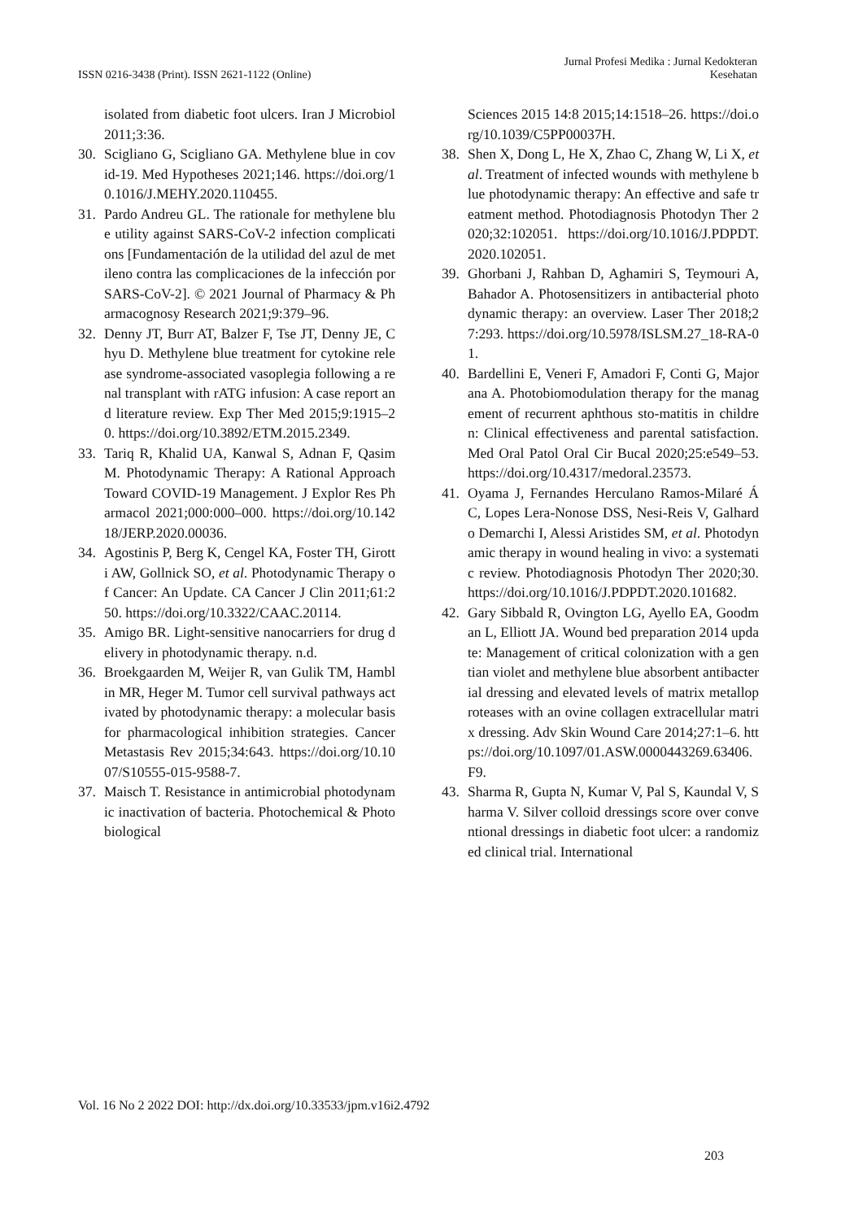ISSN 0216-3438 (Print). ISSN 2621-1122 (Online)
Jurnal Profesi Medika : Jurnal Kedokteran
Kesehatan
isolated from diabetic foot ulcers. Iran J Microbiol 2011;3:36.
30. Scigliano G, Scigliano GA. Methylene blue in covid-19. Med Hypotheses 2021;146. https://doi.org/10.1016/J.MEHY.2020.110455.
31. Pardo Andreu GL. The rationale for methylene blue utility against SARS-CoV-2 infection complications [Fundamentación de la utilidad del azul de metileno contra las complicaciones de la infección por SARS-CoV-2]. © 2021 Journal of Pharmacy & Pharmacognosy Research 2021;9:379–96.
32. Denny JT, Burr AT, Balzer F, Tse JT, Denny JE, Chyu D. Methylene blue treatment for cytokine release syndrome-associated vasoplegia following a renal transplant with rATG infusion: A case report and literature review. Exp Ther Med 2015;9:1915–20. https://doi.org/10.3892/ETM.2015.2349.
33. Tariq R, Khalid UA, Kanwal S, Adnan F, Qasim M. Photodynamic Therapy: A Rational Approach Toward COVID-19 Management. J Explor Res Pharmacol 2021;000:000–000. https://doi.org/10.14218/JERP.2020.00036.
34. Agostinis P, Berg K, Cengel KA, Foster TH, Girotti AW, Gollnick SO, et al. Photodynamic Therapy of Cancer: An Update. CA Cancer J Clin 2011;61:250. https://doi.org/10.3322/CAAC.20114.
35. Amigo BR. Light-sensitive nanocarriers for drug delivery in photodynamic therapy. n.d.
36. Broekgaarden M, Weijer R, van Gulik TM, Hamblin MR, Heger M. Tumor cell survival pathways activated by photodynamic therapy: a molecular basis for pharmacological inhibition strategies. Cancer Metastasis Rev 2015;34:643. https://doi.org/10.1007/S10555-015-9588-7.
37. Maisch T. Resistance in antimicrobial photodynamic inactivation of bacteria. Photochemical & Photobiological
Sciences 2015 14:8 2015;14:1518–26. https://doi.org/10.1039/C5PP00037H.
38. Shen X, Dong L, He X, Zhao C, Zhang W, Li X, et al. Treatment of infected wounds with methylene blue photodynamic therapy: An effective and safe treatment method. Photodiagnosis Photodyn Ther 2020;32:102051. https://doi.org/10.1016/J.PDPDT.2020.102051.
39. Ghorbani J, Rahban D, Aghamiri S, Teymouri A, Bahador A. Photosensitizers in antibacterial photodynamic therapy: an overview. Laser Ther 2018;27:293. https://doi.org/10.5978/ISLSM.27_18-RA-01.
40. Bardellini E, Veneri F, Amadori F, Conti G, Majorana A. Photobiomodulation therapy for the management of recurrent aphthous sto-matitis in children: Clinical effectiveness and parental satisfaction. Med Oral Patol Oral Cir Bucal 2020;25:e549–53. https://doi.org/10.4317/medoral.23573.
41. Oyama J, Fernandes Herculano Ramos-Milaré ÁC, Lopes Lera-Nonose DSS, Nesi-Reis V, Galhardo Demarchi I, Alessi Aristides SM, et al. Photodynamic therapy in wound healing in vivo: a systematic review. Photodiagnosis Photodyn Ther 2020;30. https://doi.org/10.1016/J.PDPDT.2020.101682.
42. Gary Sibbald R, Ovington LG, Ayello EA, Goodman L, Elliott JA. Wound bed preparation 2014 update: Management of critical colonization with a gentian violet and methylene blue absorbent antibacterial dressing and elevated levels of matrix metalloproteases with an ovine collagen extracellular matrix dressing. Adv Skin Wound Care 2014;27:1–6. https://doi.org/10.1097/01.ASW.0000443269.63406.F9.
43. Sharma R, Gupta N, Kumar V, Pal S, Kaundal V, Sharma V. Silver colloid dressings score over conventional dressings in diabetic foot ulcer: a randomized clinical trial. International
Vol. 16 No 2 2022 DOI: http://dx.doi.org/10.33533/jpm.v16i2.4792
203